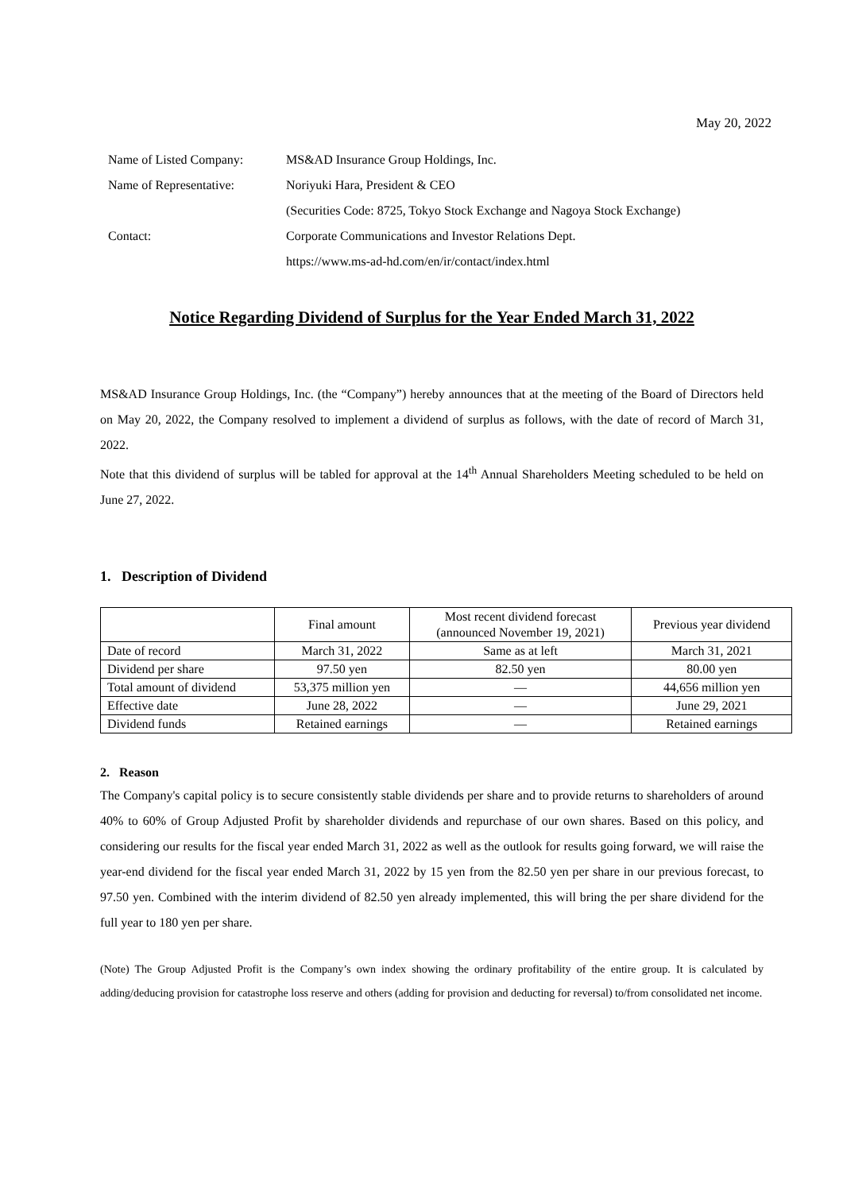May 20, 2022
| Name of Listed Company: | MS&AD Insurance Group Holdings, Inc. |
| Name of Representative: | Noriyuki Hara, President & CEO |
| | (Securities Code: 8725, Tokyo Stock Exchange and Nagoya Stock Exchange) |
| Contact: | Corporate Communications and Investor Relations Dept. |
| | https://www.ms-ad-hd.com/en/ir/contact/index.html |
Notice Regarding Dividend of Surplus for the Year Ended March 31, 2022
MS&AD Insurance Group Holdings, Inc. (the “Company”) hereby announces that at the meeting of the Board of Directors held on May 20, 2022, the Company resolved to implement a dividend of surplus as follows, with the date of record of March 31, 2022.
Note that this dividend of surplus will be tabled for approval at the 14<sup>th</sup> Annual Shareholders Meeting scheduled to be held on June 27, 2022.
1. Description of Dividend
| | Final amount | Most recent dividend forecast (announced November 19, 2021) | Previous year dividend |
| --- | --- | --- | --- |
| Date of record | March 31, 2022 | Same as at left | March 31, 2021 |
| Dividend per share | 97.50 yen | 82.50 yen | 80.00 yen |
| Total amount of dividend | 53,375 million yen | — | 44,656 million yen |
| Effective date | June 28, 2022 | — | June 29, 2021 |
| Dividend funds | Retained earnings | — | Retained earnings |
2. Reason
The Company's capital policy is to secure consistently stable dividends per share and to provide returns to shareholders of around 40% to 60% of Group Adjusted Profit by shareholder dividends and repurchase of our own shares. Based on this policy, and considering our results for the fiscal year ended March 31, 2022 as well as the outlook for results going forward, we will raise the year-end dividend for the fiscal year ended March 31, 2022 by 15 yen from the 82.50 yen per share in our previous forecast, to 97.50 yen. Combined with the interim dividend of 82.50 yen already implemented, this will bring the per share dividend for the full year to 180 yen per share.
(Note) The Group Adjusted Profit is the Company’s own index showing the ordinary profitability of the entire group. It is calculated by adding/deducing provision for catastrophe loss reserve and others (adding for provision and deducting for reversal) to/from consolidated net income.